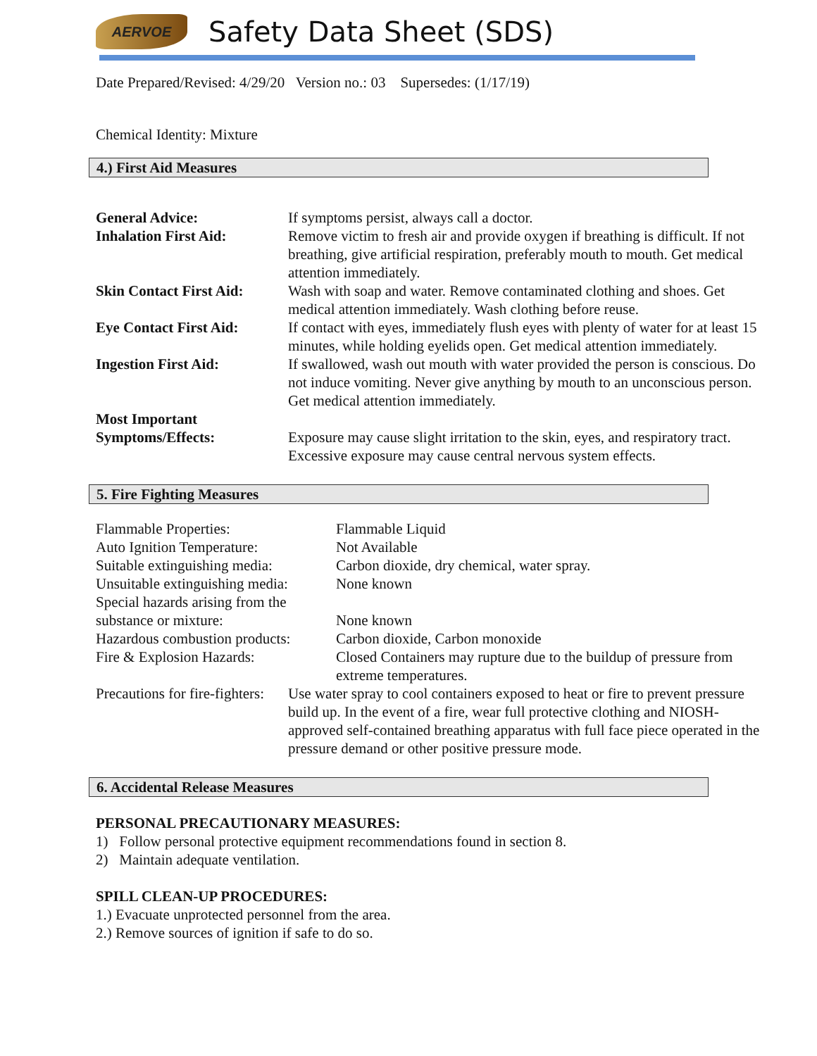AERVOE
Safety Data Sheet (SDS)
Date Prepared/Revised: 4/29/20 Version no.: 03 Supersedes: (1/17/19)
Chemical Identity: Mixture
4.) First Aid Measures
General Advice: If symptoms persist, always call a doctor.
Inhalation First Aid: Remove victim to fresh air and provide oxygen if breathing is difficult. If not breathing, give artificial respiration, preferably mouth to mouth. Get medical attention immediately.
Skin Contact First Aid:
Wash with soap and water. Remove contaminated clothing and shoes. Get medical attention immediately. Wash clothing before reuse.
Eye Contact First Aid:
If contact with eyes, immediately flush eyes with plenty of water for at least 15 minutes, while holding eyelids open. Get medical attention immediately.
Ingestion First Aid: If swallowed, wash out mouth with water provided the person is conscious. Do not induce vomiting. Never give anything by mouth to an unconscious person. Get medical attention immediately.
Most Important Symptoms/Effects:
Exposure may cause slight irritation to the skin, eyes, and respiratory tract. Excessive exposure may cause central nervous system effects.
5. Fire Fighting Measures
Flammable Properties: Flammable Liquid
Auto Ignition Temperature: Not Available
Suitable extinguishing media:
Carbon dioxide, dry chemical, water spray.
Unsuitable extinguishing media:
None known
Special hazards arising from the substance or mixture:
None known
Hazardous combustion products:
Carbon dioxide, Carbon monoxide
Fire & Explosion Hazards: Closed Containers may rupture due to the buildup of pressure from extreme temperatures.
Precautions for fire-fighters: Use water spray to cool containers exposed to heat or fire to prevent pressure build up. In the event of a fire, wear full protective clothing and NIOSH- approved self-contained breathing apparatus with full face piece operated in the pressure demand or other positive pressure mode.
6. Accidental Release Measures
PERSONAL PRECAUTIONARY MEASURES:
1) Follow personal protective equipment recommendations found in section 8.
2) Maintain adequate ventilation.
SPILL CLEAN-UP PROCEDURES:
1.) Evacuate unprotected personnel from the area.
2.) Remove sources of ignition if safe to do so.